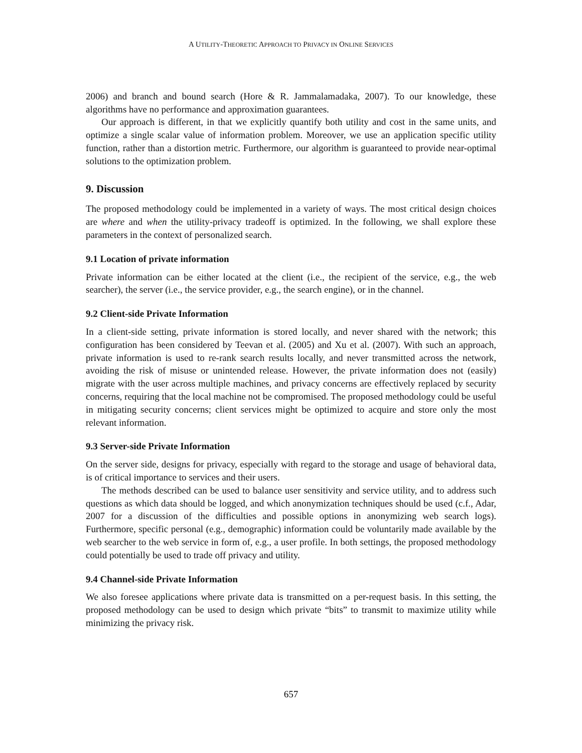A UTILITY-THEORETIC APPROACH TO PRIVACY IN ONLINE SERVICES
2006) and branch and bound search (Hore & R. Jammalamadaka, 2007). To our knowledge, these algorithms have no performance and approximation guarantees.
Our approach is different, in that we explicitly quantify both utility and cost in the same units, and optimize a single scalar value of information problem. Moreover, we use an application specific utility function, rather than a distortion metric. Furthermore, our algorithm is guaranteed to provide near-optimal solutions to the optimization problem.
9. Discussion
The proposed methodology could be implemented in a variety of ways. The most critical design choices are where and when the utility-privacy tradeoff is optimized. In the following, we shall explore these parameters in the context of personalized search.
9.1 Location of private information
Private information can be either located at the client (i.e., the recipient of the service, e.g., the web searcher), the server (i.e., the service provider, e.g., the search engine), or in the channel.
9.2 Client-side Private Information
In a client-side setting, private information is stored locally, and never shared with the network; this configuration has been considered by Teevan et al. (2005) and Xu et al. (2007). With such an approach, private information is used to re-rank search results locally, and never transmitted across the network, avoiding the risk of misuse or unintended release. However, the private information does not (easily) migrate with the user across multiple machines, and privacy concerns are effectively replaced by security concerns, requiring that the local machine not be compromised. The proposed methodology could be useful in mitigating security concerns; client services might be optimized to acquire and store only the most relevant information.
9.3 Server-side Private Information
On the server side, designs for privacy, especially with regard to the storage and usage of behavioral data, is of critical importance to services and their users.
The methods described can be used to balance user sensitivity and service utility, and to address such questions as which data should be logged, and which anonymization techniques should be used (c.f., Adar, 2007 for a discussion of the difficulties and possible options in anonymizing web search logs). Furthermore, specific personal (e.g., demographic) information could be voluntarily made available by the web searcher to the web service in form of, e.g., a user profile. In both settings, the proposed methodology could potentially be used to trade off privacy and utility.
9.4 Channel-side Private Information
We also foresee applications where private data is transmitted on a per-request basis. In this setting, the proposed methodology can be used to design which private “bits” to transmit to maximize utility while minimizing the privacy risk.
657